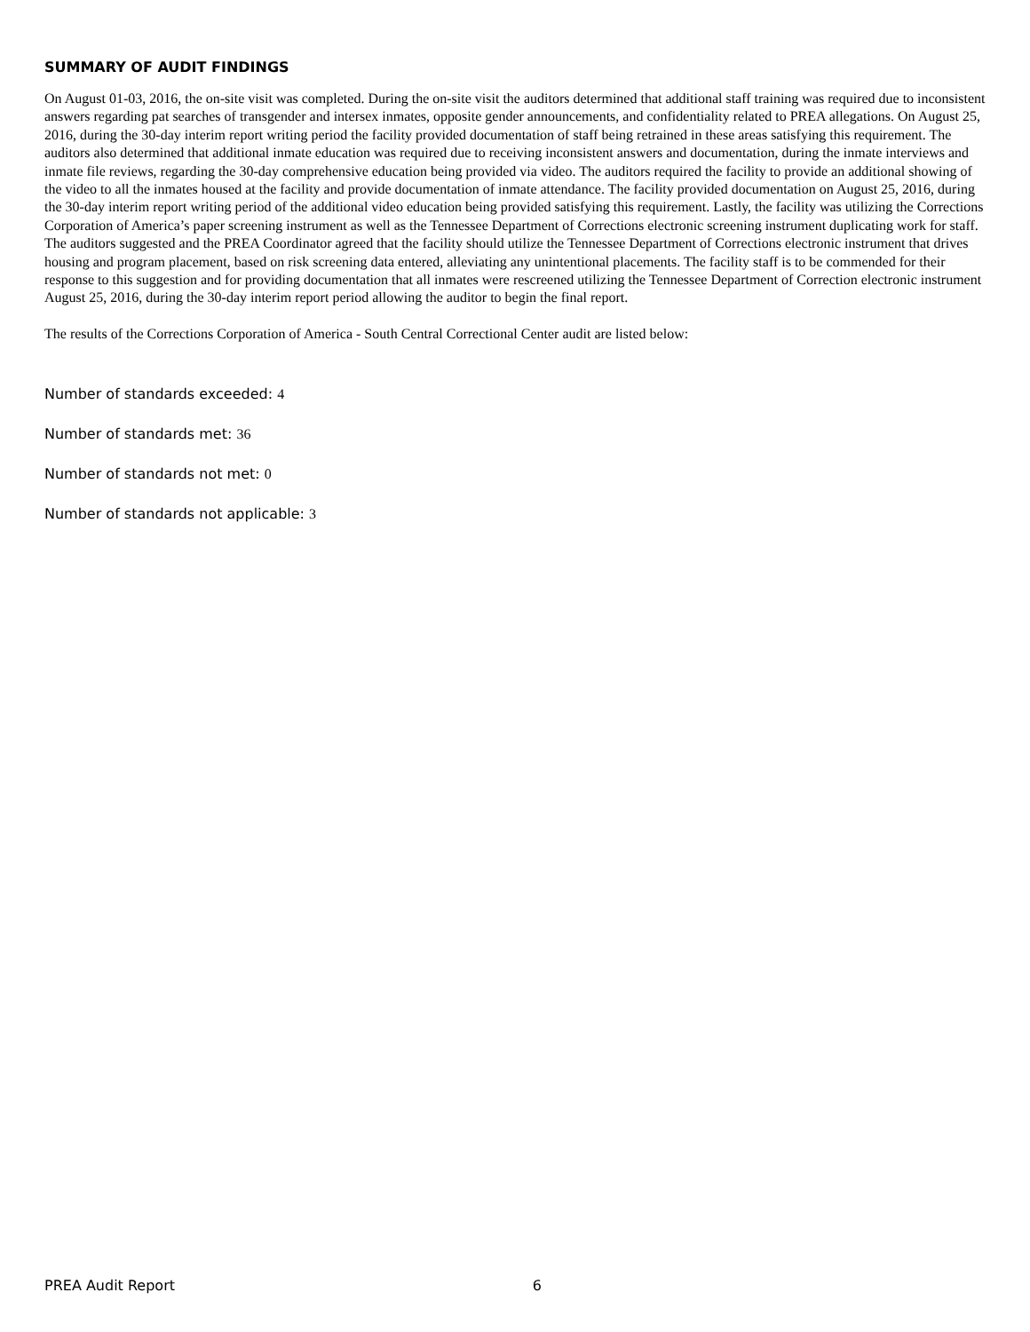SUMMARY OF AUDIT FINDINGS
On August 01-03, 2016, the on-site visit was completed. During the on-site visit the auditors determined that additional staff training was required due to inconsistent answers regarding pat searches of transgender and intersex inmates, opposite gender announcements, and confidentiality related to PREA allegations. On August 25, 2016, during the 30-day interim report writing period the facility provided documentation of staff being retrained in these areas satisfying this requirement. The auditors also determined that additional inmate education was required due to receiving inconsistent answers and documentation, during the inmate interviews and inmate file reviews, regarding the 30-day comprehensive education being provided via video. The auditors required the facility to provide an additional showing of the video to all the inmates housed at the facility and provide documentation of inmate attendance. The facility provided documentation on August 25, 2016, during the 30-day interim report writing period of the additional video education being provided satisfying this requirement. Lastly, the facility was utilizing the Corrections Corporation of America’s paper screening instrument as well as the Tennessee Department of Corrections electronic screening instrument duplicating work for staff. The auditors suggested and the PREA Coordinator agreed that the facility should utilize the Tennessee Department of Corrections electronic instrument that drives housing and program placement, based on risk screening data entered, alleviating any unintentional placements. The facility staff is to be commended for their response to this suggestion and for providing documentation that all inmates were rescreened utilizing the Tennessee Department of Correction electronic instrument August 25, 2016, during the 30-day interim report period allowing the auditor to begin the final report.
The results of the Corrections Corporation of America - South Central Correctional Center audit are listed below:
Number of standards exceeded: 4
Number of standards met: 36
Number of standards not met: 0
Number of standards not applicable: 3
PREA Audit Report 6